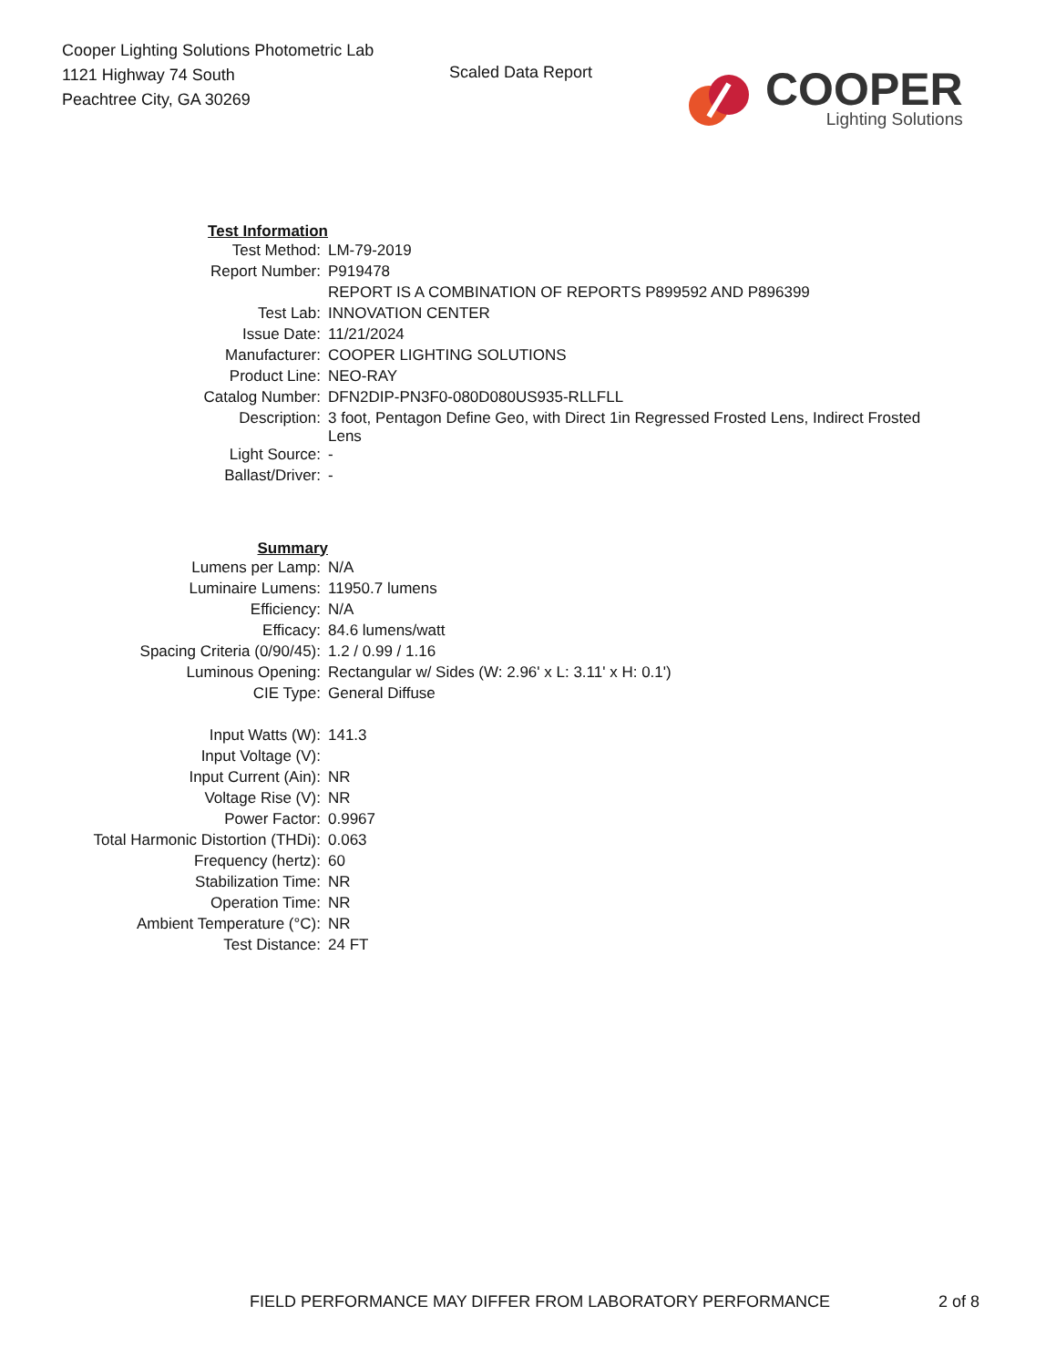Cooper Lighting Solutions Photometric Lab
1121 Highway 74 South
Peachtree City, GA 30269
Scaled Data Report
COOPER
Lighting Solutions
| Test Information | |
| Test Method: | LM-79-2019 |
| Report Number: | P919478 |
| | REPORT IS A COMBINATION OF REPORTS P899592 AND P896399 |
| Test Lab: | INNOVATION CENTER |
| Issue Date: | 11/21/2024 |
| Manufacturer: | COOPER LIGHTING SOLUTIONS |
| Product Line: | NEO-RAY |
| Catalog Number: | DFN2DIP-PN3F0-080D080US935-RLLFLL |
| Description: | 3 foot, Pentagon Define Geo, with Direct 1in Regressed Frosted Lens, Indirect Frosted Lens |
| Light Source: | - |
| Ballast/Driver: | - |
| Summary | |
| Lumens per Lamp: | N/A |
| Luminaire Lumens: | 11950.7 lumens |
| Efficiency: | N/A |
| Efficacy: | 84.6 lumens/watt |
| Spacing Criteria (0/90/45): | 1.2 / 0.99 / 1.16 |
| Luminous Opening: | Rectangular w/ Sides (W: 2.96' x L: 3.11' x H: 0.1') |
| CIE Type: | General Diffuse |
| Input Watts (W): | 141.3 |
| Input Voltage (V): | |
| Input Current (Ain): | NR |
| Voltage Rise (V): | NR |
| Power Factor: | 0.9967 |
| Total Harmonic Distortion (THDi): | 0.063 |
| Frequency (hertz): | 60 |
| Stabilization Time: | NR |
| Operation Time: | NR |
| Ambient Temperature (°C): | NR |
| Test Distance: | 24 FT |
FIELD PERFORMANCE MAY DIFFER FROM LABORATORY PERFORMANCE
2 of 8